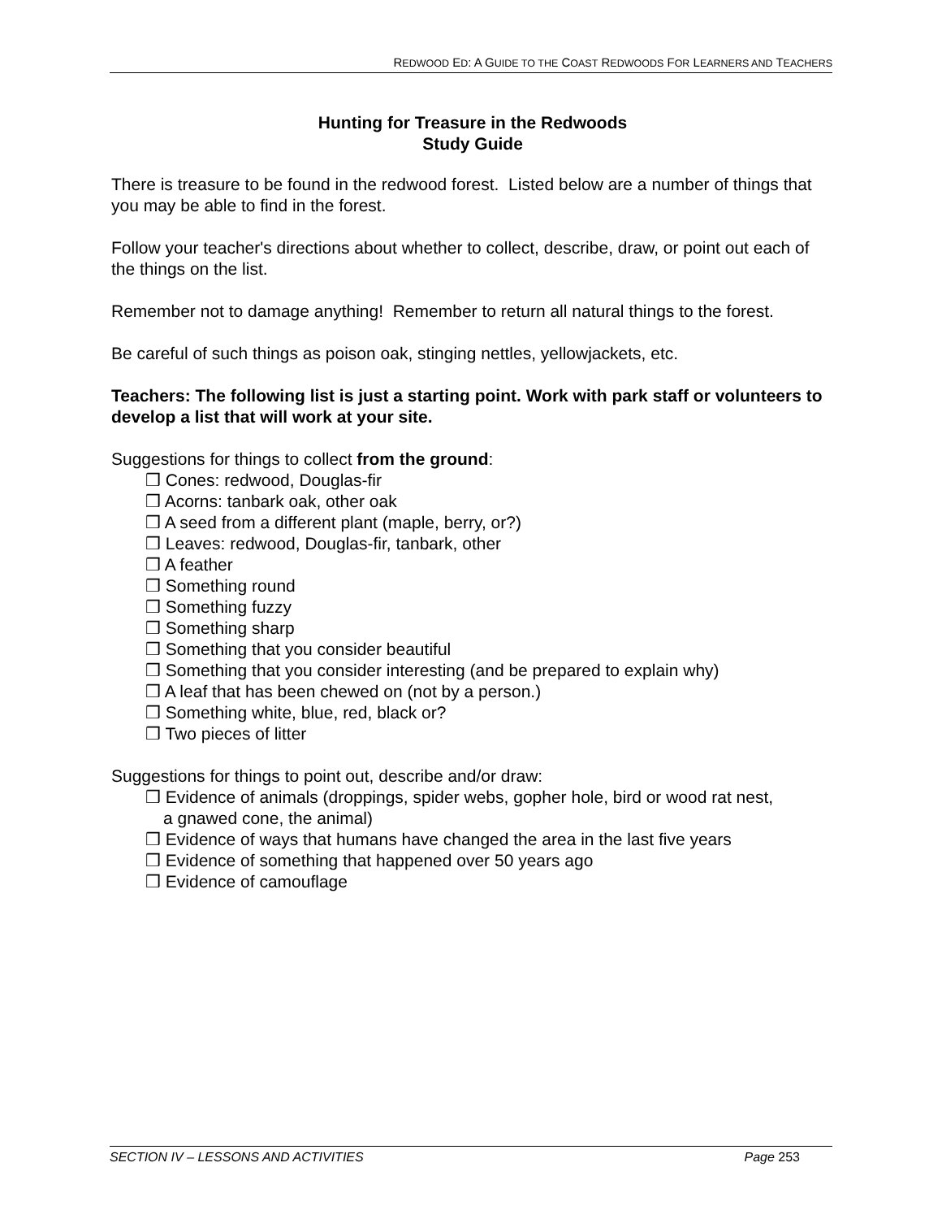REDWOOD ED: A GUIDE TO THE COAST REDWOODS FOR LEARNERS AND TEACHERS
Hunting for Treasure in the Redwoods
Study Guide
There is treasure to be found in the redwood forest. Listed below are a number of things that you may be able to find in the forest.
Follow your teacher's directions about whether to collect, describe, draw, or point out each of the things on the list.
Remember not to damage anything! Remember to return all natural things to the forest.
Be careful of such things as poison oak, stinging nettles, yellowjackets, etc.
Teachers: The following list is just a starting point. Work with park staff or volunteers to develop a list that will work at your site.
Suggestions for things to collect from the ground:
❒ Cones: redwood, Douglas-fir
❒ Acorns: tanbark oak, other oak
❒ A seed from a different plant (maple, berry, or?)
❒ Leaves: redwood, Douglas-fir, tanbark, other
❒ A feather
❒ Something round
❒ Something fuzzy
❒ Something sharp
❒ Something that you consider beautiful
❒ Something that you consider interesting (and be prepared to explain why)
❒ A leaf that has been chewed on (not by a person.)
❒ Something white, blue, red, black or?
❒ Two pieces of litter
Suggestions for things to point out, describe and/or draw:
❒ Evidence of animals (droppings, spider webs, gopher hole, bird or wood rat nest,
a gnawed cone, the animal)
❒ Evidence of ways that humans have changed the area in the last five years
❒ Evidence of something that happened over 50 years ago
❒ Evidence of camouflage
SECTION IV – LESSONS AND ACTIVITIES Page 253